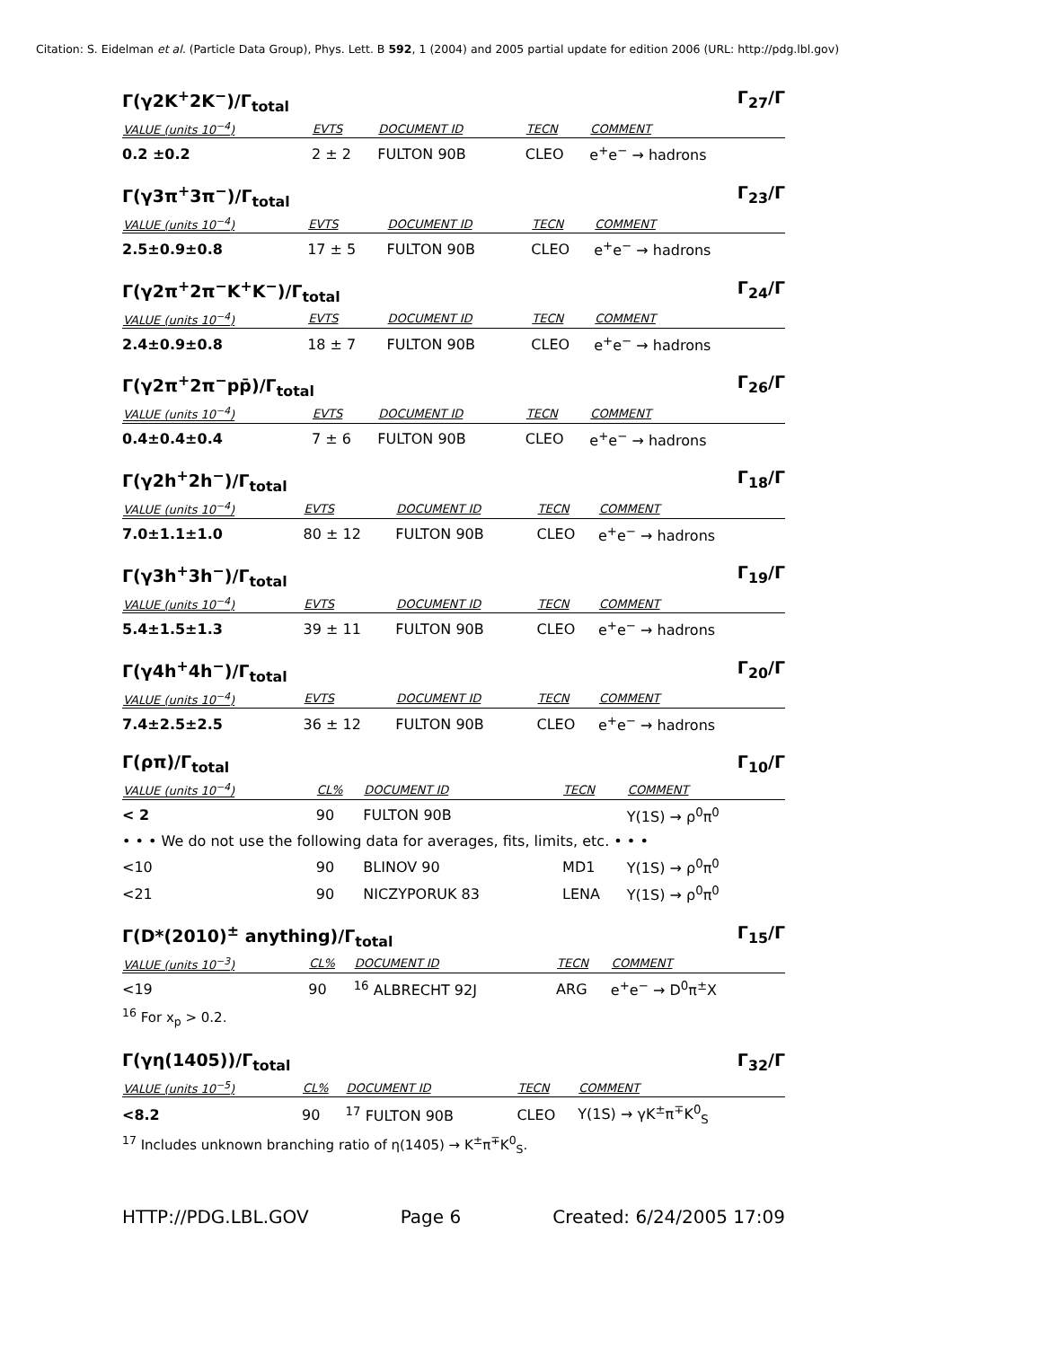Citation: S. Eidelman et al. (Particle Data Group), Phys. Lett. B 592, 1 (2004) and 2005 partial update for edition 2006 (URL: http://pdg.lbl.gov)
Γ(γ2K<sup>+</sup>2K<sup>−</sup>)/Γ<sub>total</sub> Γ<sub>27</sub>/Γ
| VALUE (units 10<sup>−4</sup>) | EVTS | DOCUMENT ID | TECN | COMMENT |
| --- | --- | --- | --- | --- |
| 0.2 ±0.2 | 2 ± 2 | FULTON 90B | CLEO | e<sup>+</sup>e<sup>−</sup> → hadrons |
Γ(γ3π<sup>+</sup>3π<sup>−</sup>)/Γ<sub>total</sub> Γ<sub>23</sub>/Γ
| VALUE (units 10<sup>−4</sup>) | EVTS | DOCUMENT ID | TECN | COMMENT |
| --- | --- | --- | --- | --- |
| 2.5±0.9±0.8 | 17 ± 5 | FULTON 90B | CLEO | e<sup>+</sup>e<sup>−</sup> → hadrons |
Γ(γ2π<sup>+</sup>2π<sup>−</sup>K<sup>+</sup>K<sup>−</sup>)/Γ<sub>total</sub> Γ<sub>24</sub>/Γ
| VALUE (units 10<sup>−4</sup>) | EVTS | DOCUMENT ID | TECN | COMMENT |
| --- | --- | --- | --- | --- |
| 2.4±0.9±0.8 | 18 ± 7 | FULTON 90B | CLEO | e<sup>+</sup>e<sup>−</sup> → hadrons |
Γ(γ2π<sup>+</sup>2π<sup>−</sup>pp̄)/Γ<sub>total</sub> Γ<sub>26</sub>/Γ
| VALUE (units 10<sup>−4</sup>) | EVTS | DOCUMENT ID | TECN | COMMENT |
| --- | --- | --- | --- | --- |
| 0.4±0.4±0.4 | 7 ± 6 | FULTON 90B | CLEO | e<sup>+</sup>e<sup>−</sup> → hadrons |
Γ(γ2h<sup>+</sup>2h<sup>−</sup>)/Γ<sub>total</sub> Γ<sub>18</sub>/Γ
| VALUE (units 10<sup>−4</sup>) | EVTS | DOCUMENT ID | TECN | COMMENT |
| --- | --- | --- | --- | --- |
| 7.0±1.1±1.0 | 80 ± 12 | FULTON 90B | CLEO | e<sup>+</sup>e<sup>−</sup> → hadrons |
Γ(γ3h<sup>+</sup>3h<sup>−</sup>)/Γ<sub>total</sub> Γ<sub>19</sub>/Γ
| VALUE (units 10<sup>−4</sup>) | EVTS | DOCUMENT ID | TECN | COMMENT |
| --- | --- | --- | --- | --- |
| 5.4±1.5±1.3 | 39 ± 11 | FULTON 90B | CLEO | e<sup>+</sup>e<sup>−</sup> → hadrons |
Γ(γ4h<sup>+</sup>4h<sup>−</sup>)/Γ<sub>total</sub> Γ<sub>20</sub>/Γ
| VALUE (units 10<sup>−4</sup>) | EVTS | DOCUMENT ID | TECN | COMMENT |
| --- | --- | --- | --- | --- |
| 7.4±2.5±2.5 | 36 ± 12 | FULTON 90B | CLEO | e<sup>+</sup>e<sup>−</sup> → hadrons |
Γ(ρπ)/Γ<sub>total</sub> Γ<sub>10</sub>/Γ
| VALUE (units 10<sup>−4</sup>) | CL% | DOCUMENT ID | TECN | COMMENT |
| --- | --- | --- | --- | --- |
| < 2 | 90 | FULTON 90B | | Υ(1S) → ρ<sup>0</sup>π<sup>0</sup> |
| • • • We do not use the following data for averages, fits, limits, etc. • • • | | | | |
| <10 | 90 | BLINOV 90 | MD1 | Υ(1S) → ρ<sup>0</sup>π<sup>0</sup> |
| <21 | 90 | NICZYPORUK 83 | LENA | Υ(1S) → ρ<sup>0</sup>π<sup>0</sup> |
Γ(D*(2010)<sup>±</sup> anything)/Γ<sub>total</sub> Γ<sub>15</sub>/Γ
| VALUE (units 10<sup>−3</sup>) | CL% | DOCUMENT ID | TECN | COMMENT |
| --- | --- | --- | --- | --- |
| <19 | 90 | <sup>16</sup> ALBRECHT 92J | ARG | e<sup>+</sup>e<sup>−</sup> → D<sup>0</sup>π<sup>±</sup>X |
<sup>16</sup> For x<sub>p</sub> > 0.2.
Γ(γη(1405))/Γ<sub>total</sub> Γ<sub>32</sub>/Γ
| VALUE (units 10<sup>−5</sup>) | CL% | DOCUMENT ID | TECN | COMMENT |
| --- | --- | --- | --- | --- |
| <8.2 | 90 | <sup>17</sup> FULTON 90B | CLEO | Υ(1S) → γK<sup>±</sup>π<sup>∓</sup>K<sup>0</sup><sub>S</sub> |
<sup>17</sup> Includes unknown branching ratio of η(1405) → K<sup>±</sup>π<sup>∓</sup>K<sup>0</sup><sub>S</sub>.
HTTP://PDG.LBL.GOV Page 6 Created: 6/24/2005 17:09